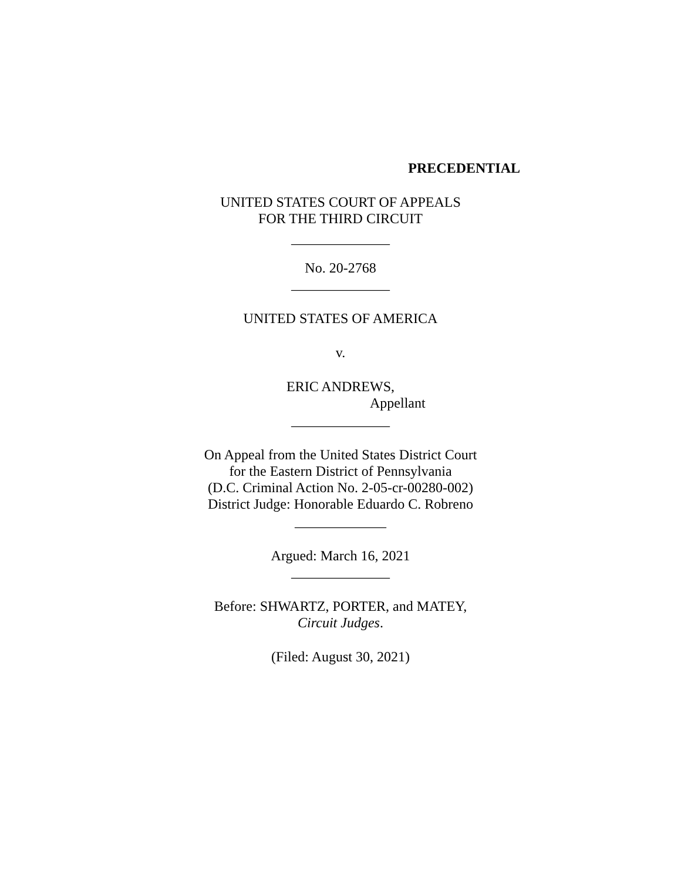PRECEDENTIAL
UNITED STATES COURT OF APPEALS
FOR THE THIRD CIRCUIT
______________
No. 20-2768
______________
UNITED STATES OF AMERICA
v.
ERIC ANDREWS,
Appellant
______________
On Appeal from the United States District Court
for the Eastern District of Pennsylvania
(D.C. Criminal Action No. 2-05-cr-00280-002)
District Judge: Honorable Eduardo C. Robreno
_____________
Argued: March 16, 2021
______________
Before: SHWARTZ, PORTER, and MATEY,
Circuit Judges.
(Filed: August 30, 2021)